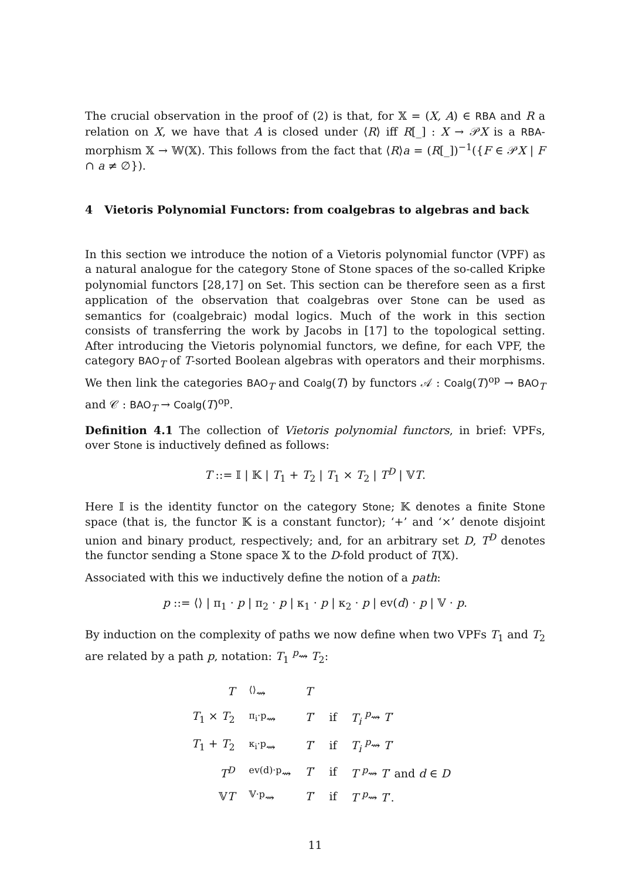The crucial observation in the proof of (2) is that, for 𝕏 = (X, A) ∈ RBA and R a relation on X, we have that A is closed under ⟨R⟩ iff R[_] : X → 𝒫X is a RBA-morphism 𝕏 → 𝕎(𝕏). This follows from the fact that ⟨R⟩a = (R[_])<sup>−1</sup>({F ∈ 𝒫X | F ∩ a ≠ ∅}).
4 Vietoris Polynomial Functors: from coalgebras to algebras and back
In this section we introduce the notion of a Vietoris polynomial functor (VPF) as a natural analogue for the category Stone of Stone spaces of the so-called Kripke polynomial functors [28,17] on Set. This section can be therefore seen as a first application of the observation that coalgebras over Stone can be used as semantics for (coalgebraic) modal logics. Much of the work in this section consists of transferring the work by Jacobs in [17] to the topological setting. After introducing the Vietoris polynomial functors, we define, for each VPF, the category BAO<sub>T</sub> of T-sorted Boolean algebras with operators and their morphisms. We then link the categories BAO<sub>T</sub> and Coalg(T) by functors 𝒜 : Coalg(T)<sup>op</sup> → BAO<sub>T</sub> and 𝒞 : BAO<sub>T</sub> → Coalg(T)<sup>op</sup>.
Definition 4.1 The collection of Vietoris polynomial functors, in brief: VPFs, over Stone is inductively defined as follows:
T ::= 𝕀 | 𝕂 | T<sub>1</sub> + T<sub>2</sub> | T<sub>1</sub> × T<sub>2</sub> | T<sup>D</sup> | 𝕍T.
Here 𝕀 is the identity functor on the category Stone; 𝕂 denotes a finite Stone space (that is, the functor 𝕂 is a constant functor); ‘+’ and ‘×’ denote disjoint union and binary product, respectively; and, for an arbitrary set D, T<sup>D</sup> denotes the functor sending a Stone space 𝕏 to the D-fold product of T(𝕏).
Associated with this we inductively define the notion of a path:
p ::= ⟨⟩ | π<sub>1</sub> · p | π<sub>2</sub> · p | κ<sub>1</sub> · p | κ<sub>2</sub> · p | ev(d) · p | 𝕍 · p.
By induction on the complexity of paths we now define when two VPFs T<sub>1</sub> and T<sub>2</sub> are related by a path p, notation: T<sub>1</sub> <sup>p</sup>⇝ T<sub>2</sub>:
| T | <sup>⟨⟩</sup>⇝ | T | | |
| T<sub>1</sub> × T<sub>2</sub> | <sup>π<sub>i</sub>·p</sup>⇝ | T ′ | if | T<sub>i</sub> <sup>p</sup>⇝ T ′ |
| T<sub>1</sub> + T<sub>2</sub> | <sup>κ<sub>i</sub>·p</sup>⇝ | T ′ | if | T<sub>i</sub> <sup>p</sup>⇝ T ′ |
| T<sup>D</sup> | <sup>ev(d)·p</sup>⇝ | T ′ | if | T <sup>p</sup>⇝ T ′ and d ∈ D |
| 𝕍 T | <sup>𝕍·p</sup>⇝ | T ′ | if | T <sup>p</sup>⇝ T ′. |
11